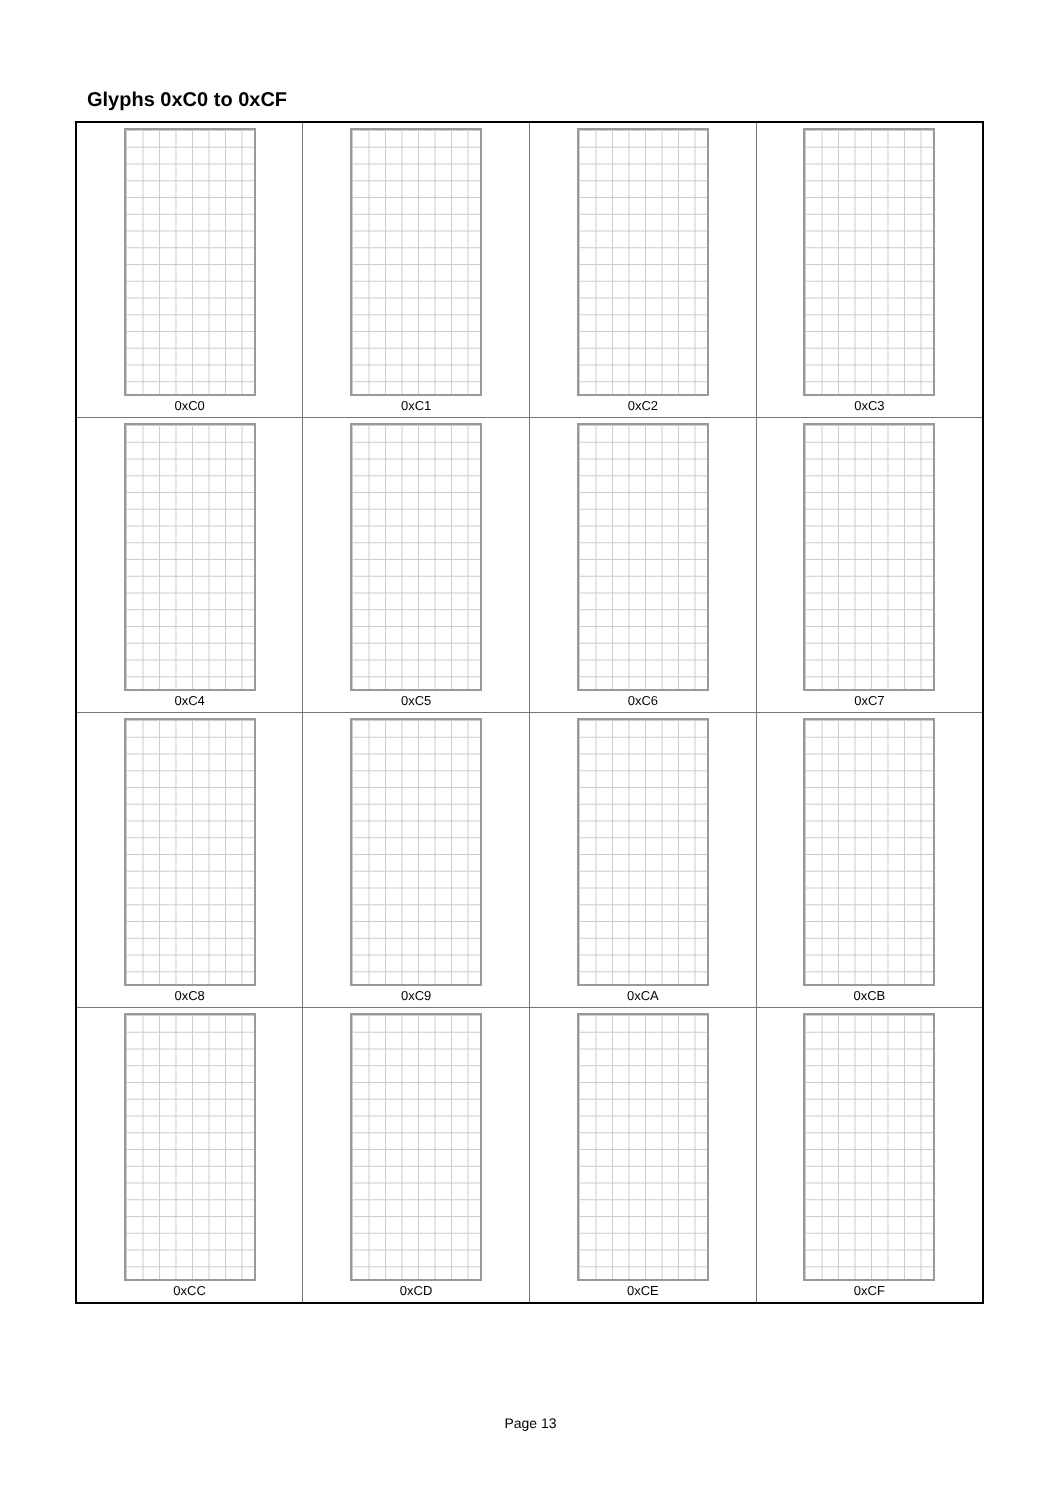Glyphs 0xC0 to 0xCF
| 0xC0 | 0xC1 | 0xC2 | 0xC3 |
| 0xC4 | 0xC5 | 0xC6 | 0xC7 |
| 0xC8 | 0xC9 | 0xCA | 0xCB |
| 0xCC | 0xCD | 0xCE | 0xCF |
Page 13